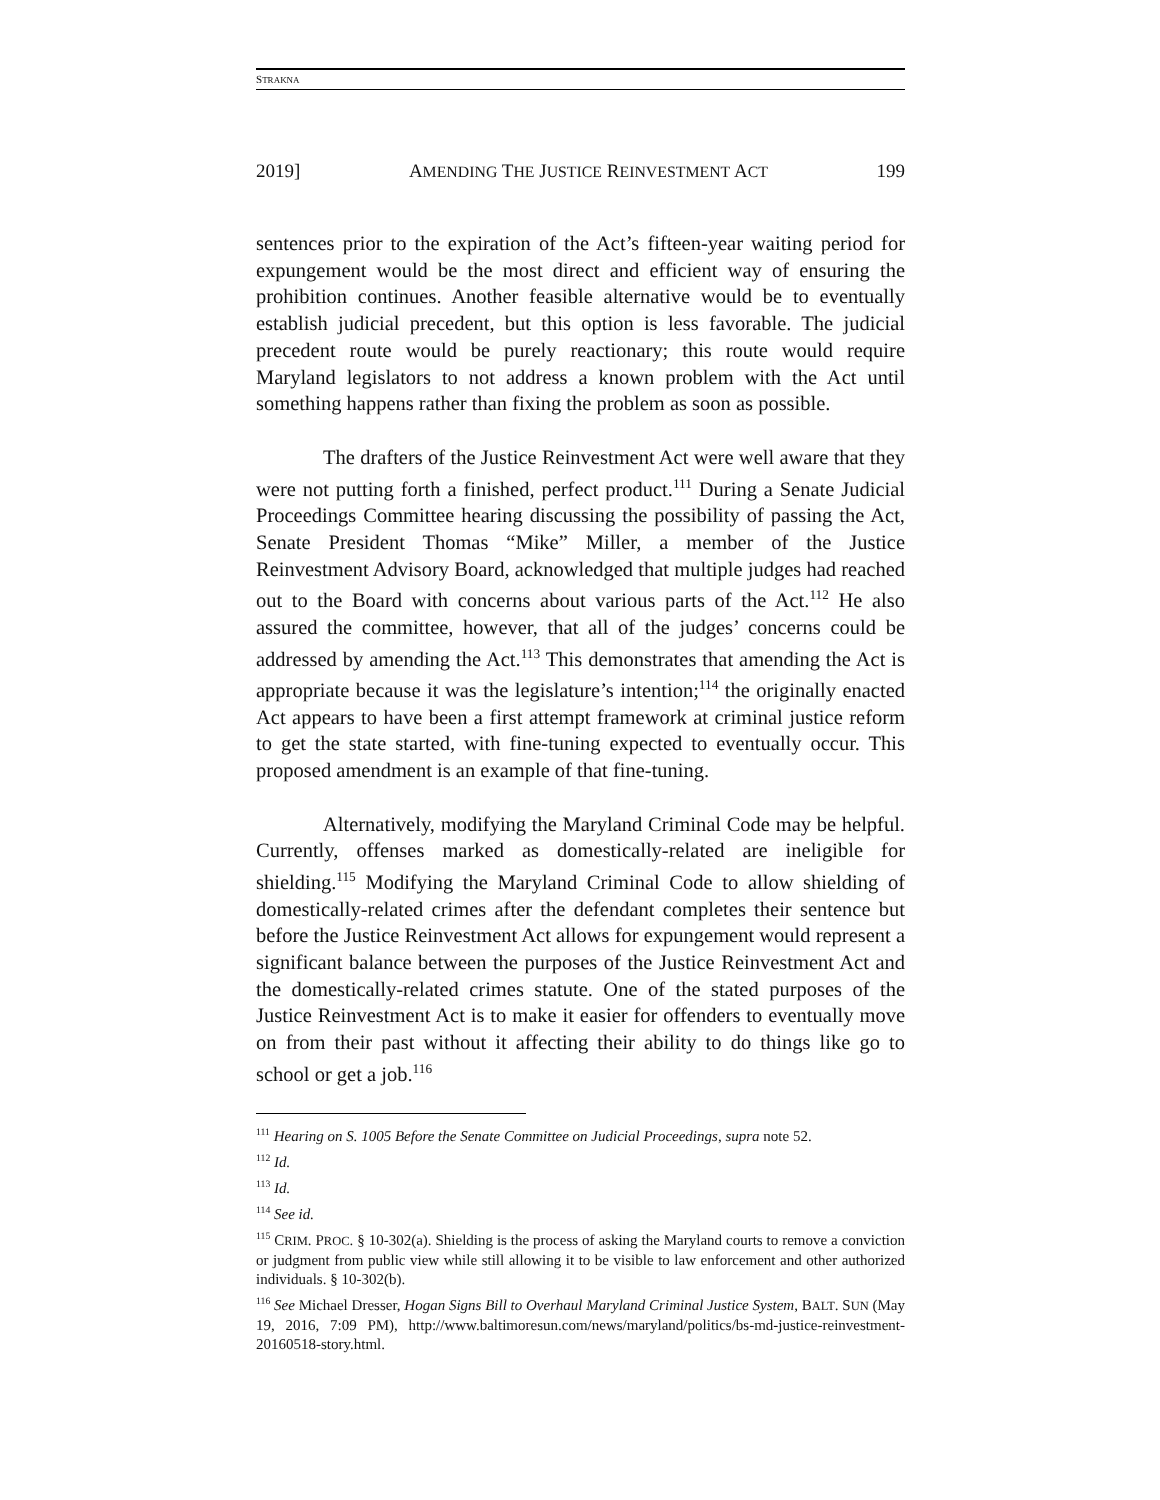STRAKNA
2019] AMENDING THE JUSTICE REINVESTMENT ACT 199
sentences prior to the expiration of the Act’s fifteen-year waiting period for expungement would be the most direct and efficient way of ensuring the prohibition continues. Another feasible alternative would be to eventually establish judicial precedent, but this option is less favorable. The judicial precedent route would be purely reactionary; this route would require Maryland legislators to not address a known problem with the Act until something happens rather than fixing the problem as soon as possible.
The drafters of the Justice Reinvestment Act were well aware that they were not putting forth a finished, perfect product.<sup>111</sup> During a Senate Judicial Proceedings Committee hearing discussing the possibility of passing the Act, Senate President Thomas “Mike” Miller, a member of the Justice Reinvestment Advisory Board, acknowledged that multiple judges had reached out to the Board with concerns about various parts of the Act.<sup>112</sup> He also assured the committee, however, that all of the judges’ concerns could be addressed by amending the Act.<sup>113</sup> This demonstrates that amending the Act is appropriate because it was the legislature’s intention;<sup>114</sup> the originally enacted Act appears to have been a first attempt framework at criminal justice reform to get the state started, with fine-tuning expected to eventually occur. This proposed amendment is an example of that fine-tuning.
Alternatively, modifying the Maryland Criminal Code may be helpful. Currently, offenses marked as domestically-related are ineligible for shielding.<sup>115</sup> Modifying the Maryland Criminal Code to allow shielding of domestically-related crimes after the defendant completes their sentence but before the Justice Reinvestment Act allows for expungement would represent a significant balance between the purposes of the Justice Reinvestment Act and the domestically-related crimes statute. One of the stated purposes of the Justice Reinvestment Act is to make it easier for offenders to eventually move on from their past without it affecting their ability to do things like go to school or get a job.<sup>116</sup>
<sup>111</sup> Hearing on S. 1005 Before the Senate Committee on Judicial Proceedings, supra note 52.
<sup>112</sup> Id.
<sup>113</sup> Id.
<sup>114</sup> See id.
<sup>115</sup> CRIM. PROC. § 10-302(a). Shielding is the process of asking the Maryland courts to remove a conviction or judgment from public view while still allowing it to be visible to law enforcement and other authorized individuals. § 10-302(b).
<sup>116</sup> See Michael Dresser, Hogan Signs Bill to Overhaul Maryland Criminal Justice System, BALT. SUN (May 19, 2016, 7:09 PM), http://www.baltimoresun.com/news/maryland/politics/bs-md-justice-reinvestment-20160518-story.html.